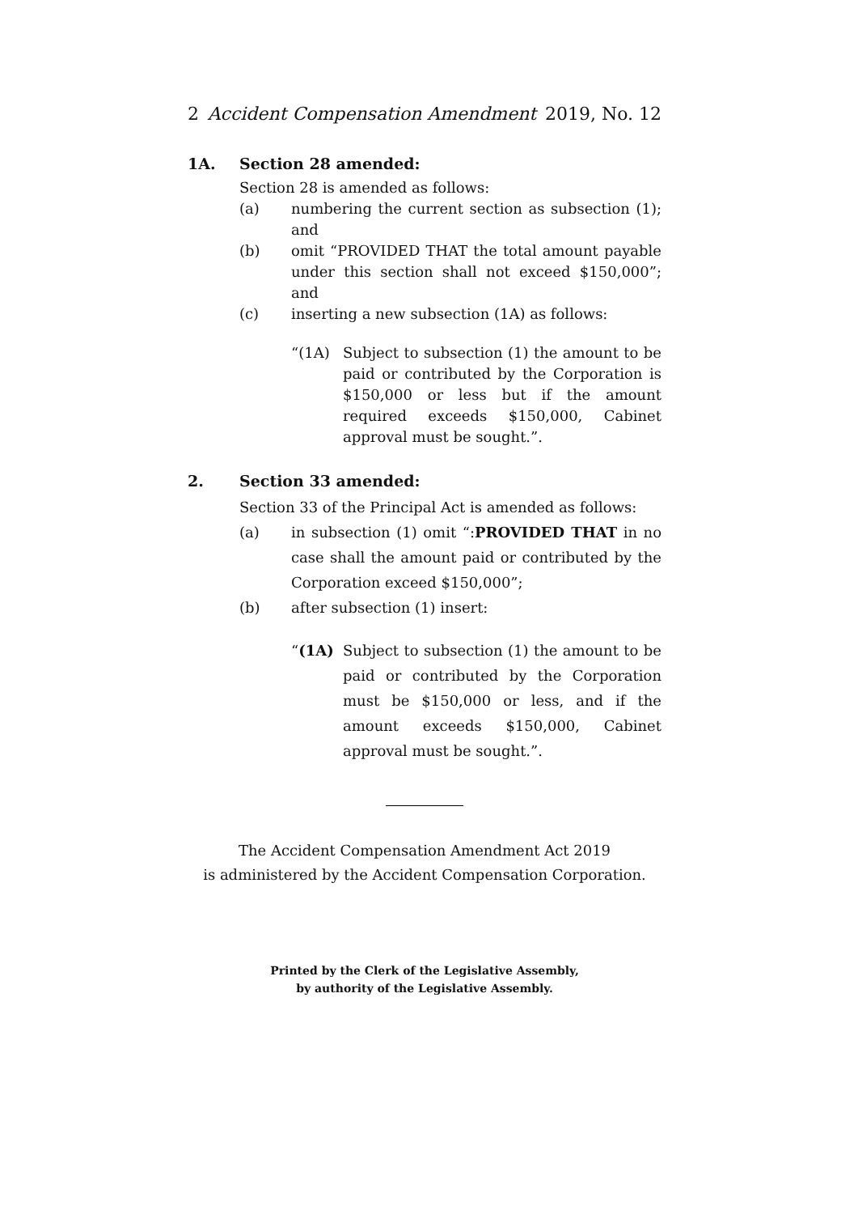2 Accident Compensation Amendment 2019, No. 12
1A. Section 28 amended:
Section 28 is amended as follows:
(a) numbering the current section as subsection (1); and
(b) omit “PROVIDED THAT the total amount payable under this section shall not exceed $150,000”; and
(c) inserting a new subsection (1A) as follows:
“(1A) Subject to subsection (1) the amount to be paid or contributed by the Corporation is $150,000 or less but if the amount required exceeds $150,000, Cabinet approval must be sought.”.
2. Section 33 amended:
Section 33 of the Principal Act is amended as follows:
(a) in subsection (1) omit “:PROVIDED THAT in no case shall the amount paid or contributed by the Corporation exceed $150,000”;
(b) after subsection (1) insert:
“(1A) Subject to subsection (1) the amount to be paid or contributed by the Corporation must be $150,000 or less, and if the amount exceeds $150,000, Cabinet approval must be sought.”.
The Accident Compensation Amendment Act 2019
is administered by the Accident Compensation Corporation.
Printed by the Clerk of the Legislative Assembly,
by authority of the Legislative Assembly.